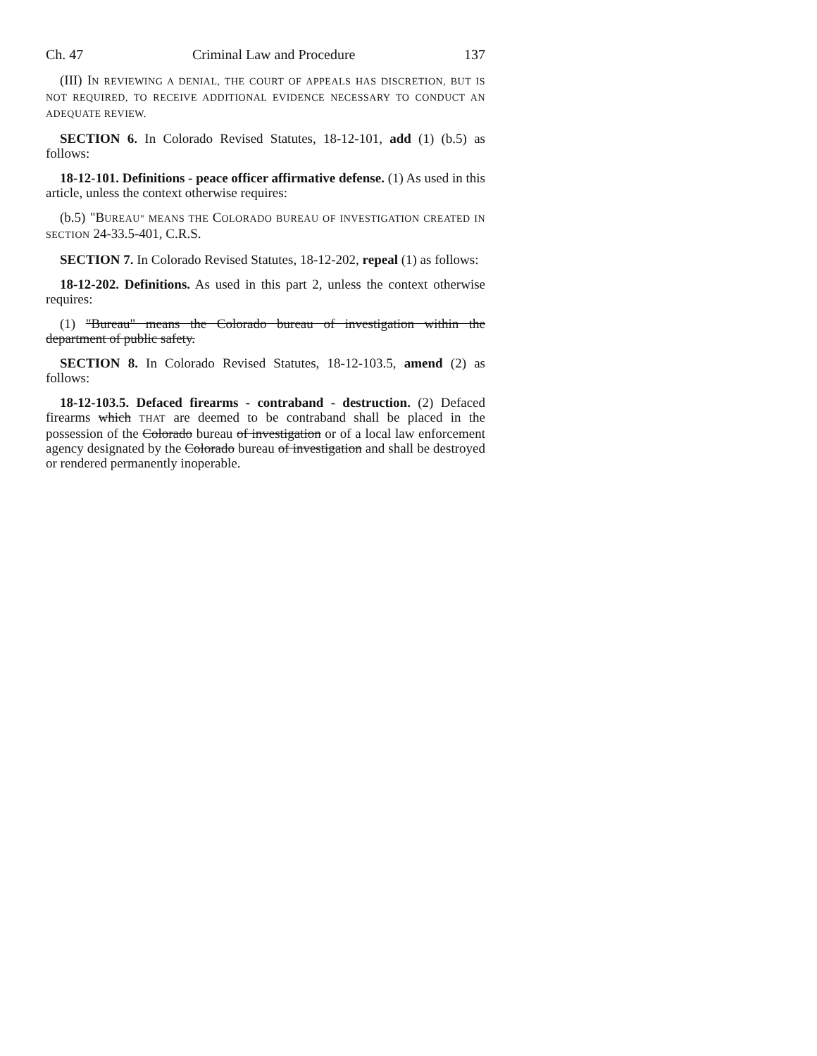Ch. 47 Criminal Law and Procedure 137
(III) IN REVIEWING A DENIAL, THE COURT OF APPEALS HAS DISCRETION, BUT IS NOT REQUIRED, TO RECEIVE ADDITIONAL EVIDENCE NECESSARY TO CONDUCT AN ADEQUATE REVIEW.
SECTION 6. In Colorado Revised Statutes, 18-12-101, add (1) (b.5) as follows:
18-12-101. Definitions - peace officer affirmative defense. (1) As used in this article, unless the context otherwise requires:
(b.5) "BUREAU" MEANS THE COLORADO BUREAU OF INVESTIGATION CREATED IN SECTION 24-33.5-401, C.R.S.
SECTION 7. In Colorado Revised Statutes, 18-12-202, repeal (1) as follows:
18-12-202. Definitions. As used in this part 2, unless the context otherwise requires:
(1) "Bureau" means the Colorado bureau of investigation within the department of public safety.
SECTION 8. In Colorado Revised Statutes, 18-12-103.5, amend (2) as follows:
18-12-103.5. Defaced firearms - contraband - destruction. (2) Defaced firearms which THAT are deemed to be contraband shall be placed in the possession of the Colorado bureau of investigation or of a local law enforcement agency designated by the Colorado bureau of investigation and shall be destroyed or rendered permanently inoperable.